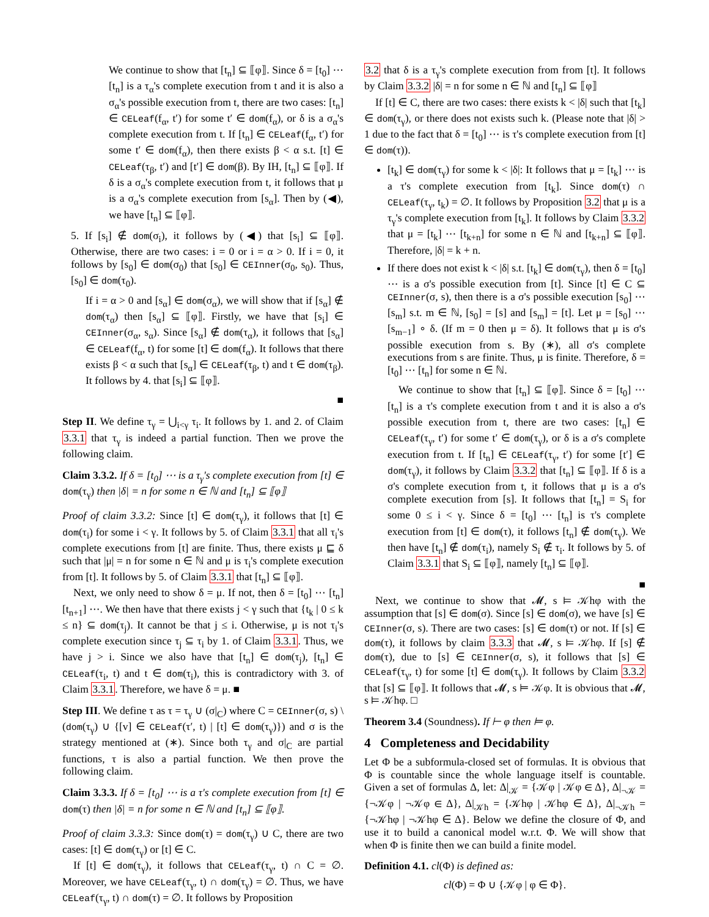We continue to show that [t<sub>n</sub>] ⊆ ⟦φ⟧. Since δ = [t<sub>0</sub>] ⋯ [t<sub>n</sub>] is a τ<sub>α</sub>'s complete execution from t and it is also a σ<sub>α</sub>'s possible execution from t, there are two cases: [t<sub>n</sub>] ∈ CELeaf(f<sub>α</sub>, t′) for some t′ ∈ dom(f<sub>α</sub>), or δ is a σ<sub>α</sub>'s complete execution from t. If [t<sub>n</sub>] ∈ CELeaf(f<sub>α</sub>, t′) for some t′ ∈ dom(f<sub>α</sub>), then there exists β < α s.t. [t] ∈ CELeaf(τ<sub>β</sub>, t′) and [t′] ∈ dom(β). By IH, [t<sub>n</sub>] ⊆ ⟦φ⟧. If δ is a σ<sub>α</sub>'s complete execution from t, it follows that μ is a σ<sub>α</sub>'s complete execution from [s<sub>α</sub>]. Then by (◀), we have [t<sub>n</sub>] ⊆ ⟦φ⟧.
5. If [s<sub>i</sub>] ∉ dom(σ<sub>i</sub>), it follows by (◀) that [s<sub>i</sub>] ⊆ ⟦φ⟧. Otherwise, there are two cases: i = 0 or i = α > 0. If i = 0, it follows by [s<sub>0</sub>] ∈ dom(σ<sub>0</sub>) that [s<sub>0</sub>] ∈ CEInner(σ<sub>0</sub>, s<sub>0</sub>). Thus, [s<sub>0</sub>] ∈ dom(τ<sub>0</sub>).
If i = α > 0 and [s<sub>α</sub>] ∈ dom(σ<sub>α</sub>), we will show that if [s<sub>α</sub>] ∉ dom(τ<sub>α</sub>) then [s<sub>α</sub>] ⊆ ⟦φ⟧. Firstly, we have that [s<sub>i</sub>] ∈ CEInner(σ<sub>α</sub>, s<sub>α</sub>). Since [s<sub>α</sub>] ∉ dom(τ<sub>α</sub>), it follows that [s<sub>α</sub>] ∈ CELeaf(f<sub>α</sub>, t) for some [t] ∈ dom(f<sub>α</sub>). It follows that there exists β < α such that [s<sub>α</sub>] ∈ CELeaf(τ<sub>β</sub>, t) and t ∈ dom(τ<sub>β</sub>). It follows by 4. that [s<sub>i</sub>] ⊆ ⟦φ⟧.
■
Step II. We define τ<sub>γ</sub> = ⋃<sub>i<γ</sub> τ<sub>i</sub>. It follows by 1. and 2. of Claim 3.3.1 that τ<sub>γ</sub> is indeed a partial function. Then we prove the following claim.
Claim 3.3.2. If δ = [t<sub>0</sub>] ⋯ is a τ<sub>γ</sub>'s complete execution from [t] ∈ dom(τ<sub>γ</sub>) then |δ| = n for some n ∈ ℕ and [t<sub>n</sub>] ⊆ ⟦φ⟧
Proof of claim 3.3.2: Since [t] ∈ dom(τ<sub>γ</sub>), it follows that [t] ∈ dom(τ<sub>i</sub>) for some i < γ. It follows by 5. of Claim 3.3.1 that all τ<sub>i</sub>'s complete executions from [t] are finite. Thus, there exists μ ⊑ δ such that |μ| = n for some n ∈ ℕ and μ is τ<sub>i</sub>'s complete execution from [t]. It follows by 5. of Claim 3.3.1 that [t<sub>n</sub>] ⊆ ⟦φ⟧.
Next, we only need to show δ = μ. If not, then δ = [t<sub>0</sub>] ⋯ [t<sub>n</sub>][t<sub>n+1</sub>] ⋯. We then have that there exists j < γ such that {t<sub>k</sub> | 0 ≤ k ≤ n} ⊆ dom(τ<sub>j</sub>). It cannot be that j ≤ i. Otherwise, μ is not τ<sub>i</sub>'s complete execution since τ<sub>j</sub> ⊆ τ<sub>i</sub> by 1. of Claim 3.3.1. Thus, we have j > i. Since we also have that [t<sub>n</sub>] ∈ dom(τ<sub>j</sub>), [t<sub>n</sub>] ∈ CELeaf(τ<sub>i</sub>, t) and t ∈ dom(τ<sub>i</sub>), this is contradictory with 3. of Claim 3.3.1. Therefore, we have δ = μ. ■
Step III. We define τ as τ = τ<sub>γ</sub> ∪ (σ|<sub>C</sub>) where C = CEInner(σ, s) \ (dom(τ<sub>γ</sub>) ∪ {[v] ∈ CELeaf(τ′, t) | [t] ∈ dom(τ<sub>γ</sub>)}) and σ is the strategy mentioned at (∗). Since both τ<sub>γ</sub> and σ|<sub>C</sub> are partial functions, τ is also a partial function. We then prove the following claim.
Claim 3.3.3. If δ = [t<sub>0</sub>] ⋯ is a τ's complete execution from [t] ∈ dom(τ) then |δ| = n for some n ∈ ℕ and [t<sub>n</sub>] ⊆ ⟦φ⟧.
Proof of claim 3.3.3: Since dom(τ) = dom(τ<sub>γ</sub>) ∪ C, there are two cases: [t] ∈ dom(τ<sub>γ</sub>) or [t] ∈ C.
If [t] ∈ dom(τ<sub>γ</sub>), it follows that CELeaf(τ<sub>γ</sub>, t) ∩ C = ∅. Moreover, we have CELeaf(τ<sub>γ</sub>, t) ∩ dom(τ<sub>γ</sub>) = ∅. Thus, we have CELeaf(τ<sub>γ</sub>, t) ∩ dom(τ) = ∅. It follows by Proposition
3.2 that δ is a τ<sub>γ</sub>'s complete execution from from [t]. It follows by Claim 3.3.2 |δ| = n for some n ∈ ℕ and [t<sub>n</sub>] ⊆ ⟦φ⟧
If [t] ∈ C, there are two cases: there exists k < |δ| such that [t<sub>k</sub>] ∈ dom(τ<sub>γ</sub>), or there does not exists such k. (Please note that |δ| > 1 due to the fact that δ = [t<sub>0</sub>] ⋯ is τ's complete execution from [t] ∈ dom(τ)).
[t<sub>k</sub>] ∈ dom(τ<sub>γ</sub>) for some k < |δ|: It follows that μ = [t<sub>k</sub>] ⋯ is a τ's complete execution from [t<sub>k</sub>]. Since dom(τ) ∩ CELeaf(τ<sub>γ</sub>, t<sub>k</sub>) = ∅. It follows by Proposition 3.2 that μ is a τ<sub>γ</sub>'s complete execution from [t<sub>k</sub>]. It follows by Claim 3.3.2 that μ = [t<sub>k</sub>] ⋯ [t<sub>k+n</sub>] for some n ∈ ℕ and [t<sub>k+n</sub>] ⊆ ⟦φ⟧. Therefore, |δ| = k + n.
If there does not exist k < |δ| s.t. [t<sub>k</sub>] ∈ dom(τ<sub>γ</sub>), then δ = [t<sub>0</sub>] ⋯ is a σ's possible execution from [t]. Since [t] ∈ C ⊆ CEInner(σ, s), then there is a σ's possible execution [s<sub>0</sub>] ⋯ [s<sub>m</sub>] s.t. m ∈ ℕ, [s<sub>0</sub>] = [s] and [s<sub>m</sub>] = [t]. Let μ = [s<sub>0</sub>] ⋯ [s<sub>m−1</sub>] ∘ δ. (If m = 0 then μ = δ). It follows that μ is σ's possible execution from s. By (∗), all σ's complete executions from s are finite. Thus, μ is finite. Therefore, δ = [t<sub>0</sub>] ⋯ [t<sub>n</sub>] for some n ∈ ℕ.
We continue to show that [t<sub>n</sub>] ⊆ ⟦φ⟧. Since δ = [t<sub>0</sub>] ⋯ [t<sub>n</sub>] is a τ's complete execution from t and it is also a σ's possible execution from t, there are two cases: [t<sub>n</sub>] ∈ CELeaf(τ<sub>γ</sub>, t′) for some t′ ∈ dom(τ<sub>γ</sub>), or δ is a σ's complete execution from t. If [t<sub>n</sub>] ∈ CELeaf(τ<sub>γ</sub>, t′) for some [t′] ∈ dom(τ<sub>γ</sub>), it follows by Claim 3.3.2 that [t<sub>n</sub>] ⊆ ⟦φ⟧. If δ is a σ's complete execution from t, it follows that μ is a σ's complete execution from [s]. It follows that [t<sub>n</sub>] = S<sub>i</sub> for some 0 ≤ i < γ. Since δ = [t<sub>0</sub>] ⋯ [t<sub>n</sub>] is τ's complete execution from [t] ∈ dom(τ), it follows [t<sub>n</sub>] ∉ dom(τ<sub>γ</sub>). We then have [t<sub>n</sub>] ∉ dom(τ<sub>i</sub>), namely S<sub>i</sub> ∉ τ<sub>i</sub>. It follows by 5. of Claim 3.3.1 that S<sub>i</sub> ⊆ ⟦φ⟧, namely [t<sub>n</sub>] ⊆ ⟦φ⟧.
■
Next, we continue to show that 𝓜, s ⊨ 𝒦hφ with the assumption that [s] ∈ dom(σ). Since [s] ∈ dom(σ), we have [s] ∈ CEInner(σ, s). There are two cases: [s] ∈ dom(τ) or not. If [s] ∈ dom(τ), it follows by claim 3.3.3 that 𝓜, s ⊨ 𝒦hφ. If [s] ∉ dom(τ), due to [s] ∈ CEInner(σ, s), it follows that [s] ∈ CELeaf(τ<sub>γ</sub>, t) for some [t] ∈ dom(τ<sub>γ</sub>). It follows by Claim 3.3.2 that [s] ⊆ ⟦φ⟧. It follows that 𝓜, s ⊨ 𝒦φ. It is obvious that 𝓜, s ⊨ 𝒦hφ. □
Theorem 3.4 (Soundness). If ⊢ φ then ⊨ φ.
4 Completeness and Decidability
Let Φ be a subformula-closed set of formulas. It is obvious that Φ is countable since the whole language itself is countable. Given a set of formulas Δ, let: Δ|<sub>𝒦</sub> = {𝒦φ | 𝒦φ ∈ Δ}, Δ|<sub>¬𝒦</sub> = {¬𝒦φ | ¬𝒦φ ∈ Δ}, Δ|<sub>𝒦h</sub> = {𝒦hφ | 𝒦hφ ∈ Δ}, Δ|<sub>¬𝒦h</sub> = {¬𝒦hφ | ¬𝒦hφ ∈ Δ}. Below we define the closure of Φ, and use it to build a canonical model w.r.t. Φ. We will show that when Φ is finite then we can build a finite model.
Definition 4.1. cl(Φ) is defined as:
cl(Φ) = Φ ∪ {𝒦φ | φ ∈ Φ}.